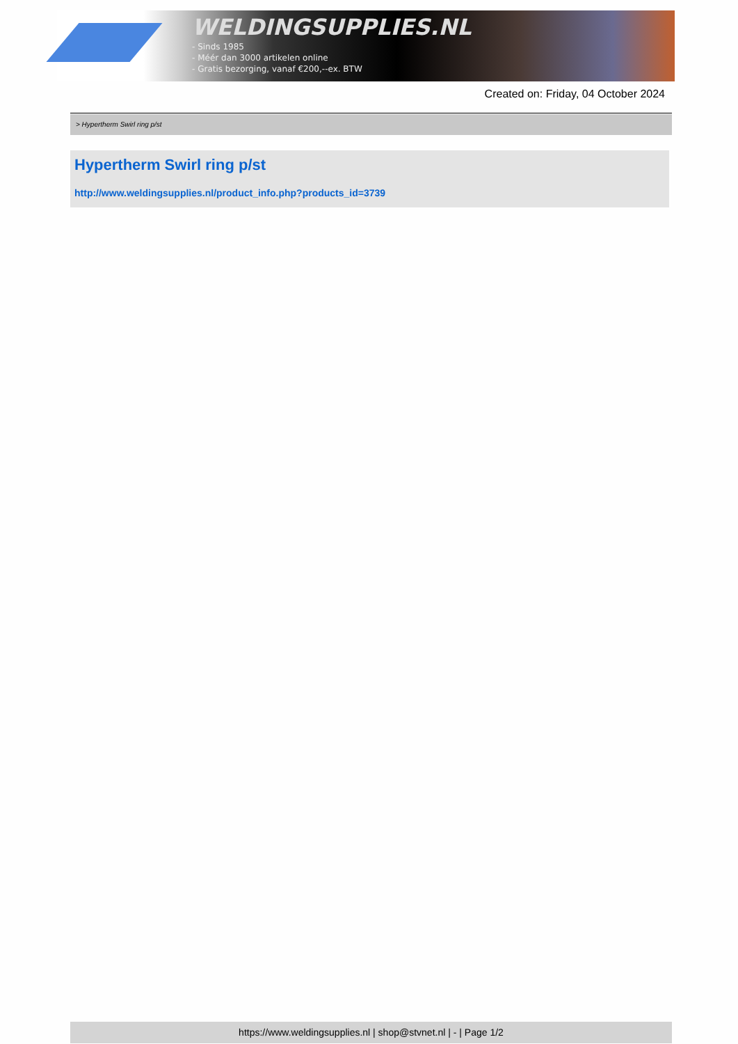WELDINGSUPPLIES.NL
- Sinds 1985
- Méér dan 3000 artikelen online
- Gratis bezorging, vanaf €200,--ex. BTW
Created on: Friday, 04 October 2024
> Hypertherm Swirl ring p/st
Hypertherm Swirl ring p/st
http://www.weldingsupplies.nl/product_info.php?products_id=3739
https://www.weldingsupplies.nl | shop@stvnet.nl | - | Page 1/2